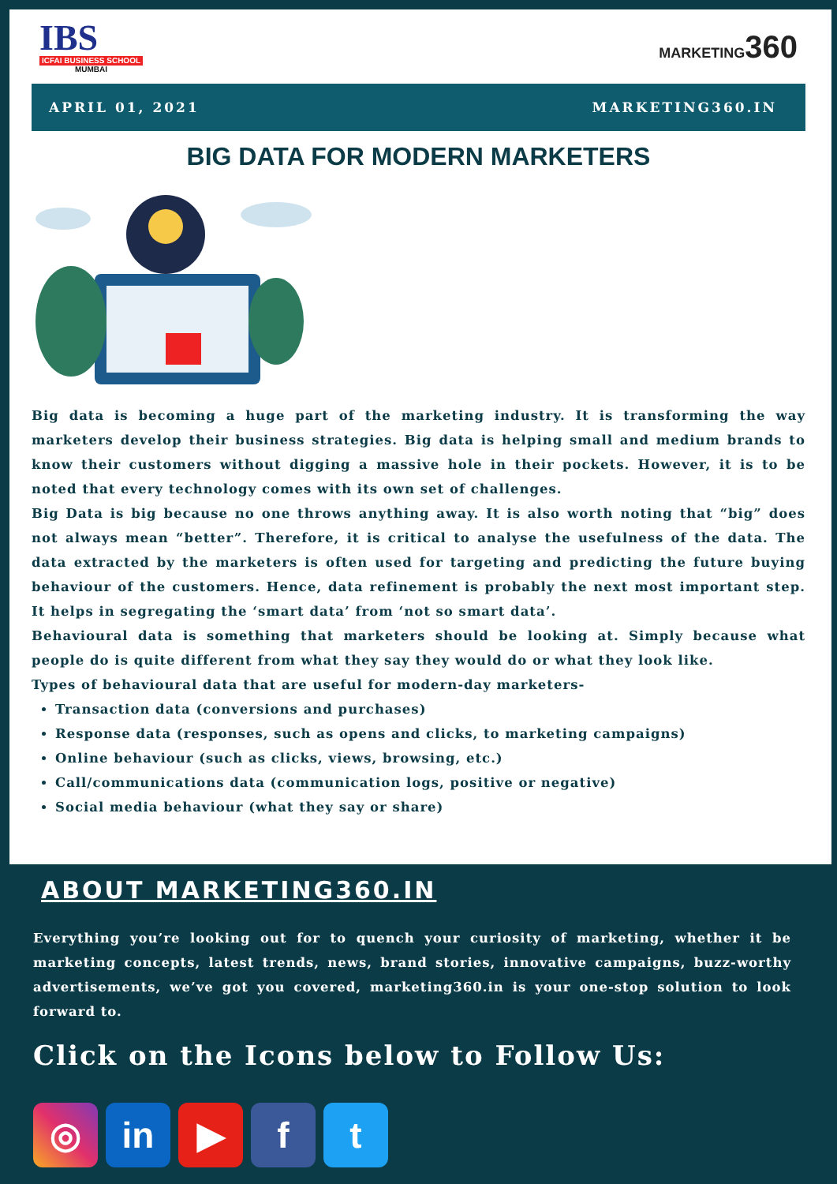IBS
ICFAI BUSINESS SCHOOL
MUMBAI
MARKETING360
APRIL 01, 2021 MARKETING360.IN
BIG DATA FOR MODERN MARKETERS
Big data is becoming a huge part of the marketing industry. It is transforming the way marketers develop their business strategies. Big data is helping small and medium brands to know their customers without digging a massive hole in their pockets. However, it is to be noted that every technology comes with its own set of challenges.
Big Data is big because no one throws anything away. It is also worth noting that “big” does not always mean “better”. Therefore, it is critical to analyse the usefulness of the data. The data extracted by the marketers is often used for targeting and predicting the future buying behaviour of the customers. Hence, data refinement is probably the next most important step. It helps in segregating the ‘smart data’ from ‘not so smart data’.
Behavioural data is something that marketers should be looking at. Simply because what people do is quite different from what they say they would do or what they look like.
Types of behavioural data that are useful for modern-day marketers-
Transaction data (conversions and purchases)
Response data (responses, such as opens and clicks, to marketing campaigns)
Online behaviour (such as clicks, views, browsing, etc.)
Call/communications data (communication logs, positive or negative)
Social media behaviour (what they say or share)
ABOUT MARKETING360.IN
Everything you’re looking out for to quench your curiosity of marketing, whether it be marketing concepts, latest trends, news, brand stories, innovative campaigns, buzz-worthy advertisements, we’ve got you covered, marketing360.in is your one-stop solution to look forward to.
Click on the Icons below to Follow Us:
◎ in ▶ f t